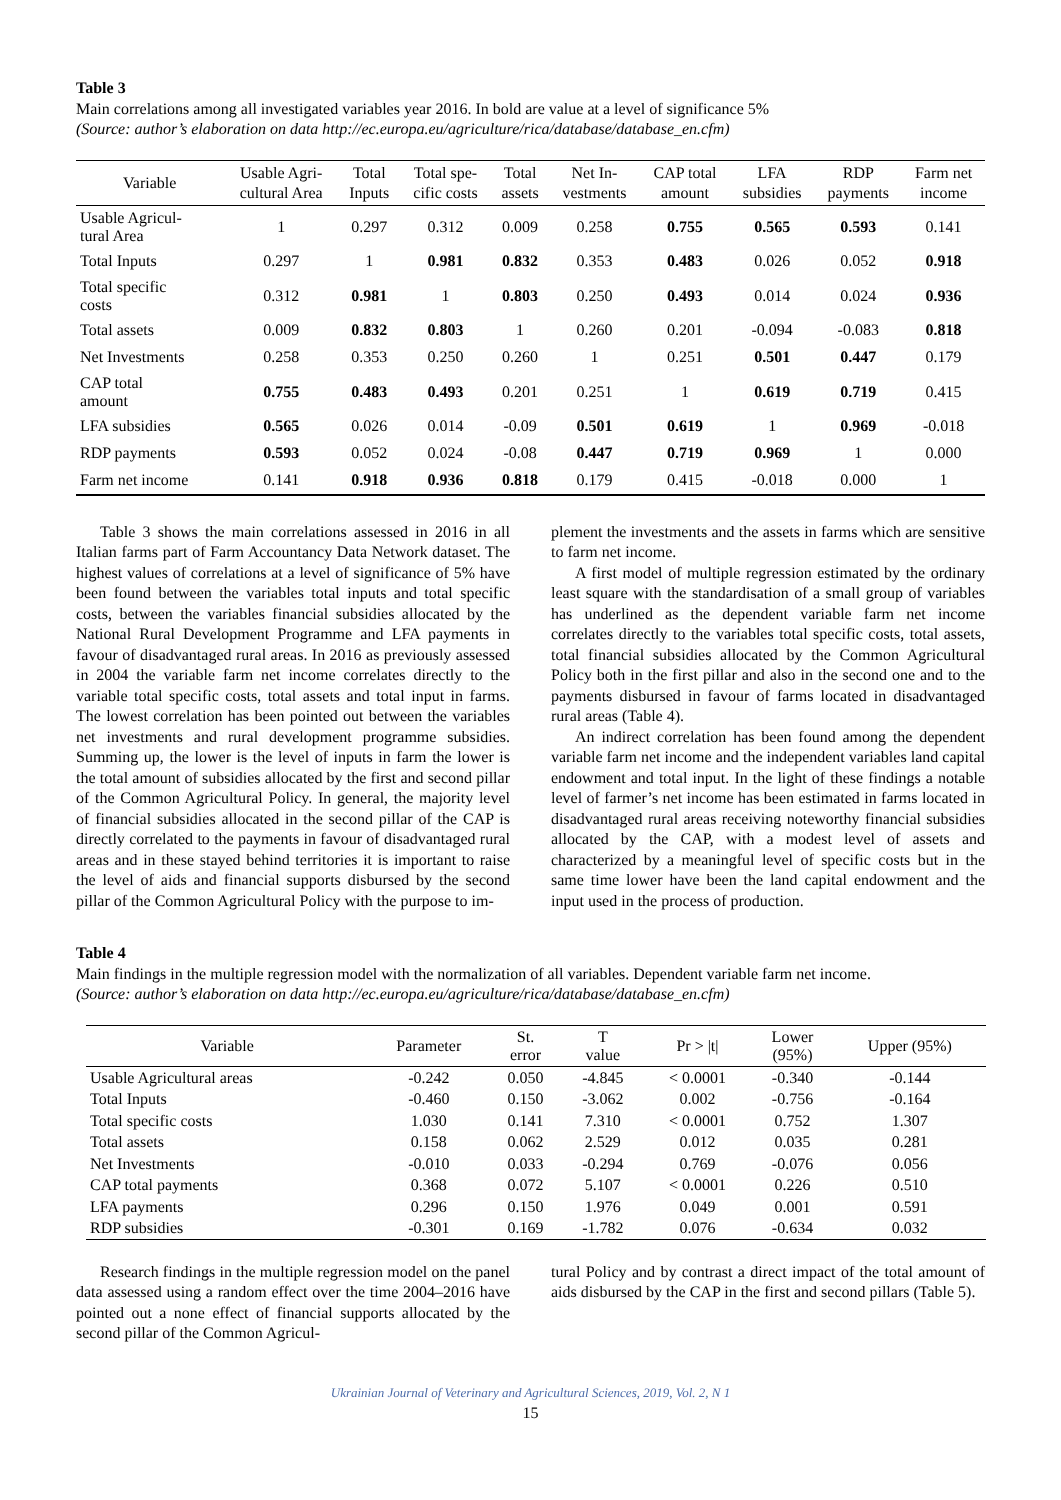Table 3
Main correlations among all investigated variables year 2016. In bold are value at a level of significance 5%
(Source: author’s elaboration on data http://ec.europa.eu/agriculture/rica/database/database_en.cfm)
| Variable | Usable Agri- cultural Area | Total Inputs | Total spe- cific costs | Total assets | Net In- vestments | CAP total amount | LFA subsidies | RDP payments | Farm net income |
| --- | --- | --- | --- | --- | --- | --- | --- | --- | --- |
| Usable Agricul- tural Area | 1 | 0.297 | 0.312 | 0.009 | 0.258 | 0.755 | 0.565 | 0.593 | 0.141 |
| Total Inputs | 0.297 | 1 | 0.981 | 0.832 | 0.353 | 0.483 | 0.026 | 0.052 | 0.918 |
| Total specific costs | 0.312 | 0.981 | 1 | 0.803 | 0.250 | 0.493 | 0.014 | 0.024 | 0.936 |
| Total assets | 0.009 | 0.832 | 0.803 | 1 | 0.260 | 0.201 | -0.094 | -0.083 | 0.818 |
| Net Investments | 0.258 | 0.353 | 0.250 | 0.260 | 1 | 0.251 | 0.501 | 0.447 | 0.179 |
| CAP total amount | 0.755 | 0.483 | 0.493 | 0.201 | 0.251 | 1 | 0.619 | 0.719 | 0.415 |
| LFA subsidies | 0.565 | 0.026 | 0.014 | -0.09 | 0.501 | 0.619 | 1 | 0.969 | -0.018 |
| RDP payments | 0.593 | 0.052 | 0.024 | -0.08 | 0.447 | 0.719 | 0.969 | 1 | 0.000 |
| Farm net income | 0.141 | 0.918 | 0.936 | 0.818 | 0.179 | 0.415 | -0.018 | 0.000 | 1 |
Table 3 shows the main correlations assessed in 2016 in all Italian farms part of Farm Accountancy Data Network dataset. The highest values of correlations at a level of significance of 5% have been found between the variables total inputs and total specific costs, between the variables financial subsidies allocated by the National Rural Development Programme and LFA payments in favour of disadvantaged rural areas. In 2016 as previously assessed in 2004 the variable farm net income correlates directly to the variable total specific costs, total assets and total input in farms. The lowest correlation has been pointed out between the variables net investments and rural development programme subsidies. Summing up, the lower is the level of inputs in farm the lower is the total amount of subsidies allocated by the first and second pillar of the Common Agricultural Policy. In general, the majority level of financial subsidies allocated in the second pillar of the CAP is directly correlated to the payments in favour of disadvantaged rural areas and in these stayed behind territories it is important to raise the level of aids and financial supports disbursed by the second pillar of the Common Agricultural Policy with the purpose to im-
plement the investments and the assets in farms which are sensitive to farm net income.
A first model of multiple regression estimated by the ordinary least square with the standardisation of a small group of variables has underlined as the dependent variable farm net income correlates directly to the variables total specific costs, total assets, total financial subsidies allocated by the Common Agricultural Policy both in the first pillar and also in the second one and to the payments disbursed in favour of farms located in disadvantaged rural areas (Table 4).
An indirect correlation has been found among the dependent variable farm net income and the independent variables land capital endowment and total input. In the light of these findings a notable level of farmer’s net income has been estimated in farms located in disadvantaged rural areas receiving noteworthy financial subsidies allocated by the CAP, with a modest level of assets and characterized by a meaningful level of specific costs but in the same time lower have been the land capital endowment and the input used in the process of production.
Table 4
Main findings in the multiple regression model with the normalization of all variables. Dependent variable farm net income.
(Source: author’s elaboration on data http://ec.europa.eu/agriculture/rica/database/database_en.cfm)
| Variable | Parameter | St. error | T value | Pr > /t/ | Lower (95%) | Upper (95%) |
| --- | --- | --- | --- | --- | --- | --- |
| Usable Agricultural areas | -0.242 | 0.050 | -4.845 | < 0.0001 | -0.340 | -0.144 |
| Total Inputs | -0.460 | 0.150 | -3.062 | 0.002 | -0.756 | -0.164 |
| Total specific costs | 1.030 | 0.141 | 7.310 | < 0.0001 | 0.752 | 1.307 |
| Total assets | 0.158 | 0.062 | 2.529 | 0.012 | 0.035 | 0.281 |
| Net Investments | -0.010 | 0.033 | -0.294 | 0.769 | -0.076 | 0.056 |
| CAP total payments | 0.368 | 0.072 | 5.107 | < 0.0001 | 0.226 | 0.510 |
| LFA payments | 0.296 | 0.150 | 1.976 | 0.049 | 0.001 | 0.591 |
| RDP subsidies | -0.301 | 0.169 | -1.782 | 0.076 | -0.634 | 0.032 |
Research findings in the multiple regression model on the panel data assessed using a random effect over the time 2004–2016 have pointed out a none effect of financial supports allocated by the second pillar of the Common Agricul-
tural Policy and by contrast a direct impact of the total amount of aids disbursed by the CAP in the first and second pillars (Table 5).
Ukrainian Journal of Veterinary and Agricultural Sciences, 2019, Vol. 2, N 1
15